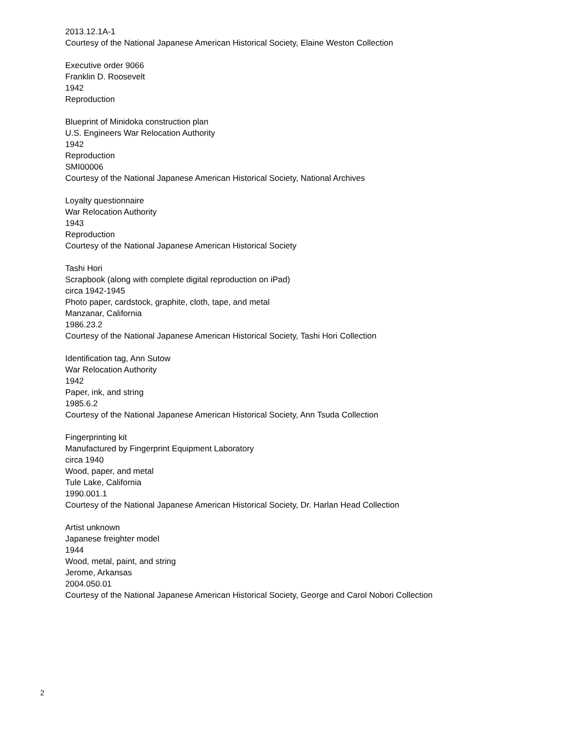2013.12.1A-1
Courtesy of the National Japanese American Historical Society, Elaine Weston Collection
Executive order 9066
Franklin D. Roosevelt
1942
Reproduction
Blueprint of Minidoka construction plan
U.S. Engineers War Relocation Authority
1942
Reproduction
SMI00006
Courtesy of the National Japanese American Historical Society, National Archives
Loyalty questionnaire
War Relocation Authority
1943
Reproduction
Courtesy of the National Japanese American Historical Society
Tashi Hori
Scrapbook (along with complete digital reproduction on iPad)
circa 1942-1945
Photo paper, cardstock, graphite, cloth, tape, and metal
Manzanar, California
1986.23.2
Courtesy of the National Japanese American Historical Society, Tashi Hori Collection
Identification tag, Ann Sutow
War Relocation Authority
1942
Paper, ink, and string
1985.6.2
Courtesy of the National Japanese American Historical Society, Ann Tsuda Collection
Fingerprinting kit
Manufactured by Fingerprint Equipment Laboratory
circa 1940
Wood, paper, and metal
Tule Lake, California
1990.001.1
Courtesy of the National Japanese American Historical Society, Dr. Harlan Head Collection
Artist unknown
Japanese freighter model
1944
Wood, metal, paint, and string
Jerome, Arkansas
2004.050.01
Courtesy of the National Japanese American Historical Society, George and Carol Nobori Collection
2